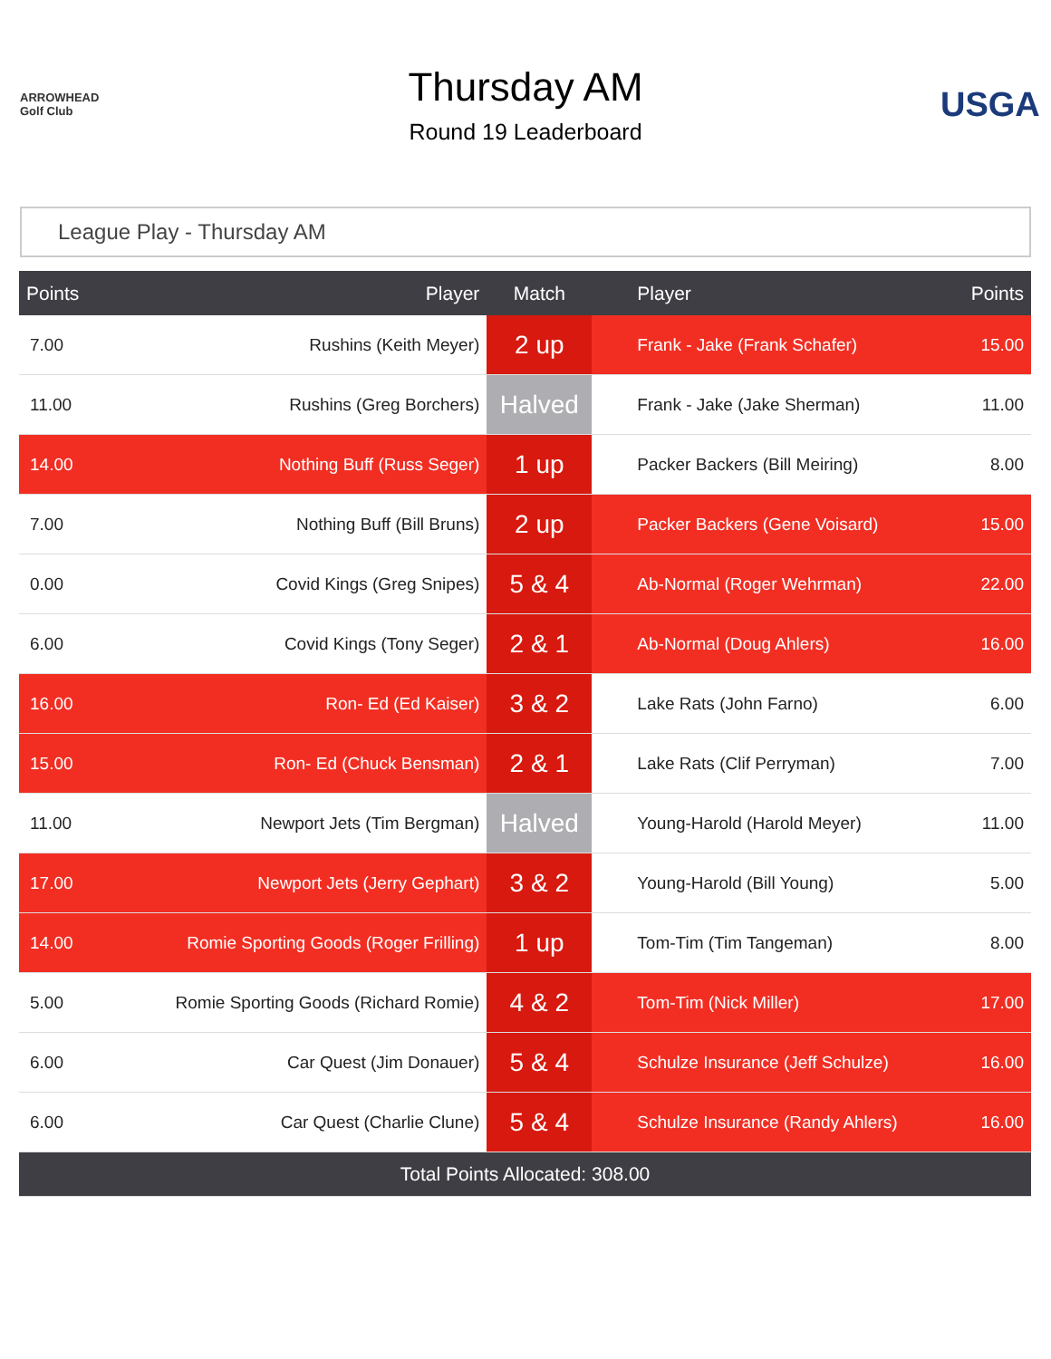ARROWHEAD Golf Club
Thursday AM
Round 19 Leaderboard
USGA
League Play - Thursday AM
| Points | Player | Match | Player | Points |
| --- | --- | --- | --- | --- |
| 7.00 | Rushins (Keith Meyer) | 2 up | Frank - Jake (Frank Schafer) | 15.00 |
| 11.00 | Rushins (Greg Borchers) | Halved | Frank - Jake (Jake Sherman) | 11.00 |
| 14.00 | Nothing Buff (Russ Seger) | 1 up | Packer Backers (Bill Meiring) | 8.00 |
| 7.00 | Nothing Buff (Bill Bruns) | 2 up | Packer Backers (Gene Voisard) | 15.00 |
| 0.00 | Covid Kings (Greg Snipes) | 5 & 4 | Ab-Normal (Roger Wehrman) | 22.00 |
| 6.00 | Covid Kings (Tony Seger) | 2 & 1 | Ab-Normal (Doug Ahlers) | 16.00 |
| 16.00 | Ron- Ed (Ed Kaiser) | 3 & 2 | Lake Rats (John Farno) | 6.00 |
| 15.00 | Ron- Ed (Chuck Bensman) | 2 & 1 | Lake Rats (Clif Perryman) | 7.00 |
| 11.00 | Newport Jets (Tim Bergman) | Halved | Young-Harold (Harold Meyer) | 11.00 |
| 17.00 | Newport Jets (Jerry Gephart) | 3 & 2 | Young-Harold (Bill Young) | 5.00 |
| 14.00 | Romie Sporting Goods (Roger Frilling) | 1 up | Tom-Tim (Tim Tangeman) | 8.00 |
| 5.00 | Romie Sporting Goods (Richard Romie) | 4 & 2 | Tom-Tim (Nick Miller) | 17.00 |
| 6.00 | Car Quest (Jim Donauer) | 5 & 4 | Schulze Insurance (Jeff Schulze) | 16.00 |
| 6.00 | Car Quest (Charlie Clune) | 5 & 4 | Schulze Insurance (Randy Ahlers) | 16.00 |
| Total Points Allocated: 308.00 | | | | |